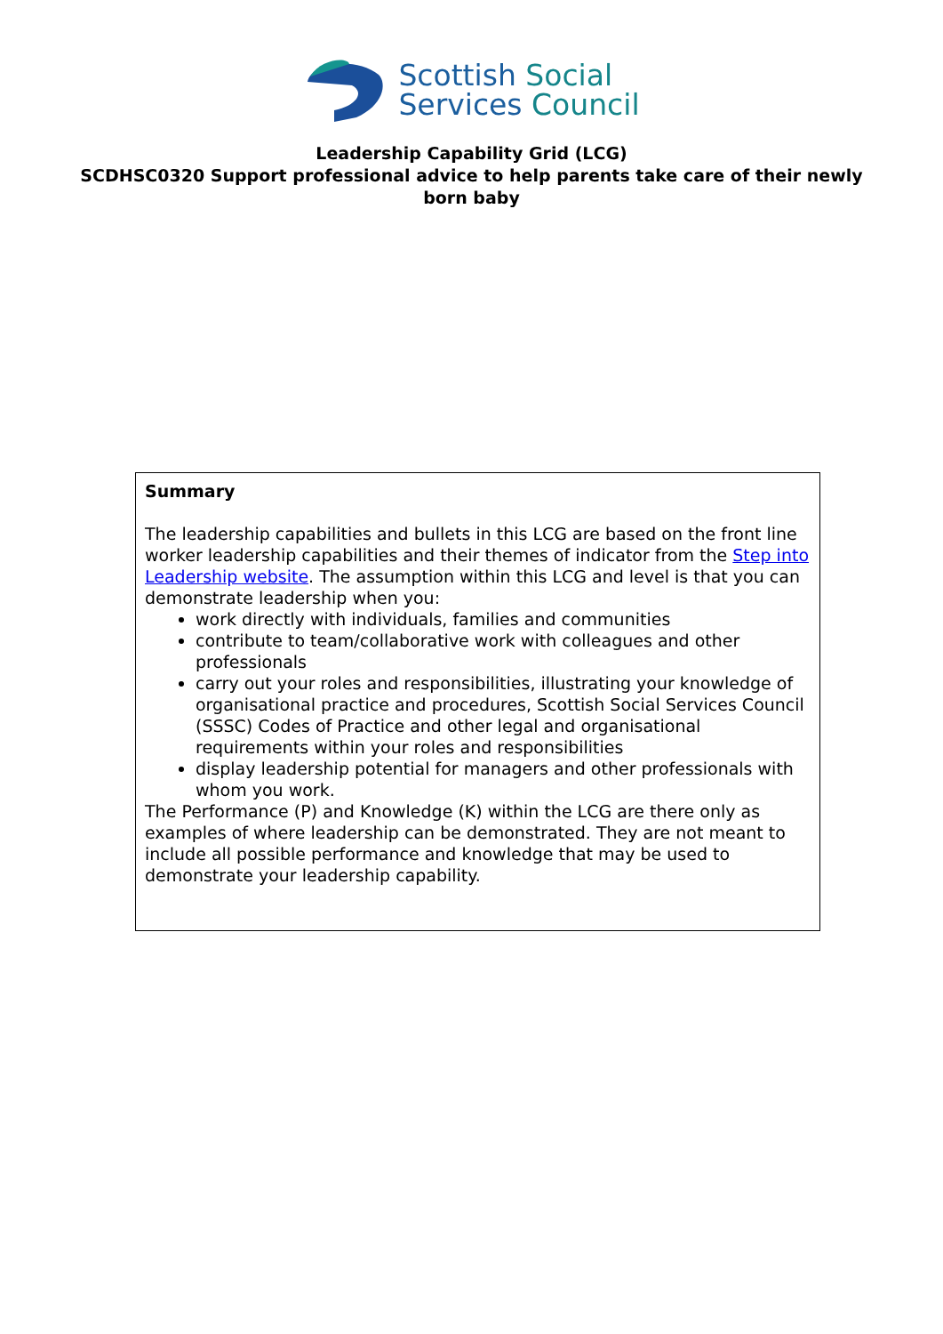Scottish Social
Services Council
Leadership Capability Grid (LCG)
SCDHSC0320 Support professional advice to help parents take care of their newly born baby
Summary
The leadership capabilities and bullets in this LCG are based on the front line worker leadership capabilities and their themes of indicator from the Step into Leadership website. The assumption within this LCG and level is that you can demonstrate leadership when you:
work directly with individuals, families and communities
contribute to team/collaborative work with colleagues and other professionals
carry out your roles and responsibilities, illustrating your knowledge of organisational practice and procedures, Scottish Social Services Council (SSSC) Codes of Practice and other legal and organisational requirements within your roles and responsibilities
display leadership potential for managers and other professionals with whom you work.
The Performance (P) and Knowledge (K) within the LCG are there only as examples of where leadership can be demonstrated. They are not meant to include all possible performance and knowledge that may be used to demonstrate your leadership capability.